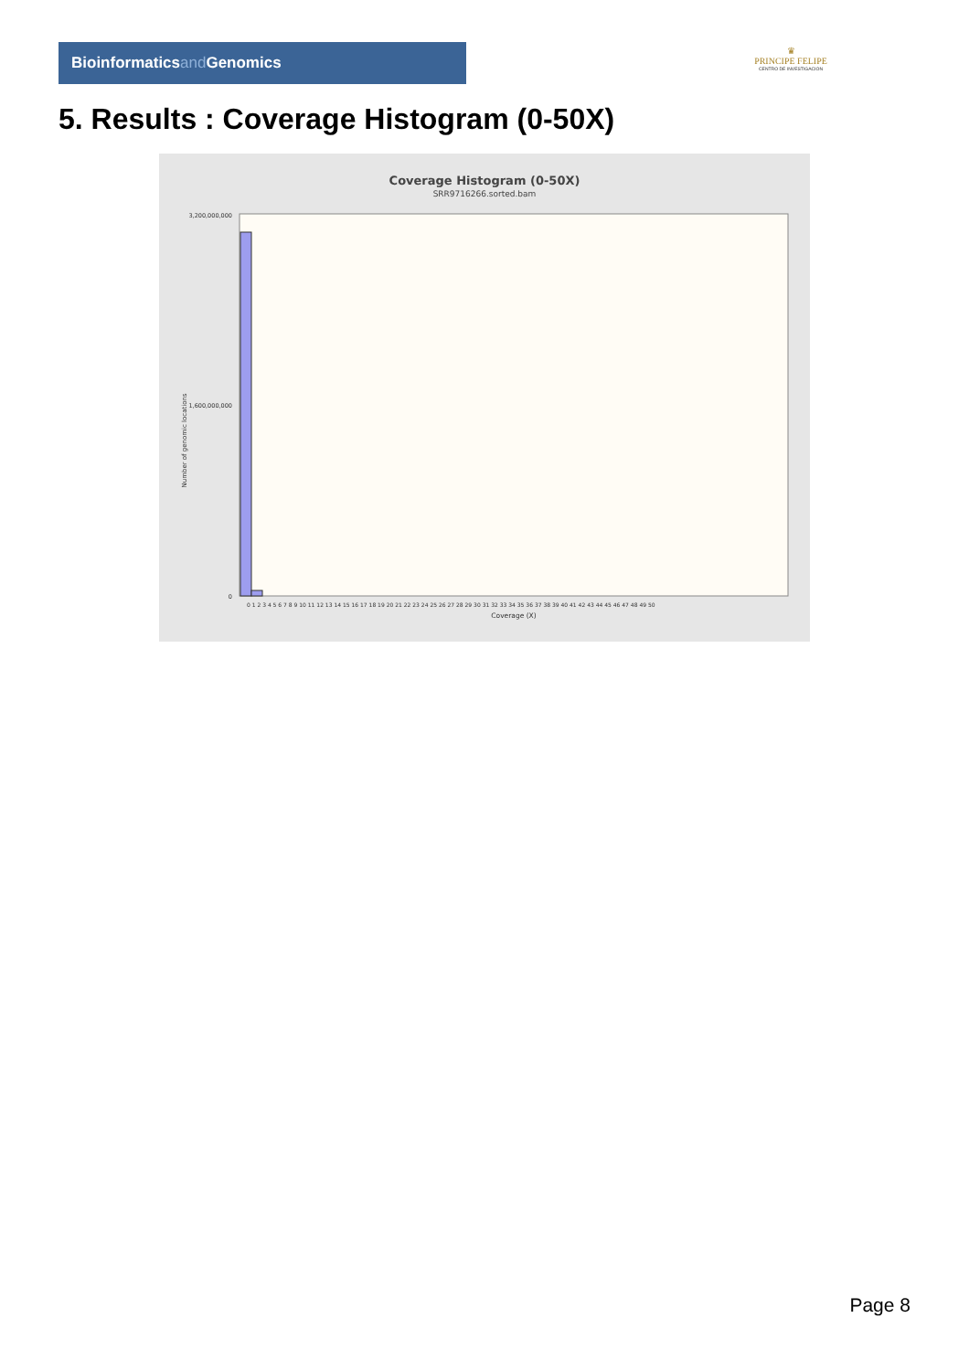Bioinformaticsand Genomics
♛
PRINCIPE FELIPE
CENTRO DE INVESTIGACION
5. Results : Coverage Histogram (0-50X)
Coverage Histogram (0-50X)
SRR9716266.sorted.bam
Number of genomic locations
3,200,000,000
1,600,000,000
0
0 1 2 3 4 5 6 7 8 9 10 11 12 13 14 15 16 17 18 19 20 21 22 23 24 25 26 27 28 29 30 31 32 33 34 35 36 37 38 39 40 41 42 43 44 45 46 47 48 49 50
Coverage (X)
Page 8